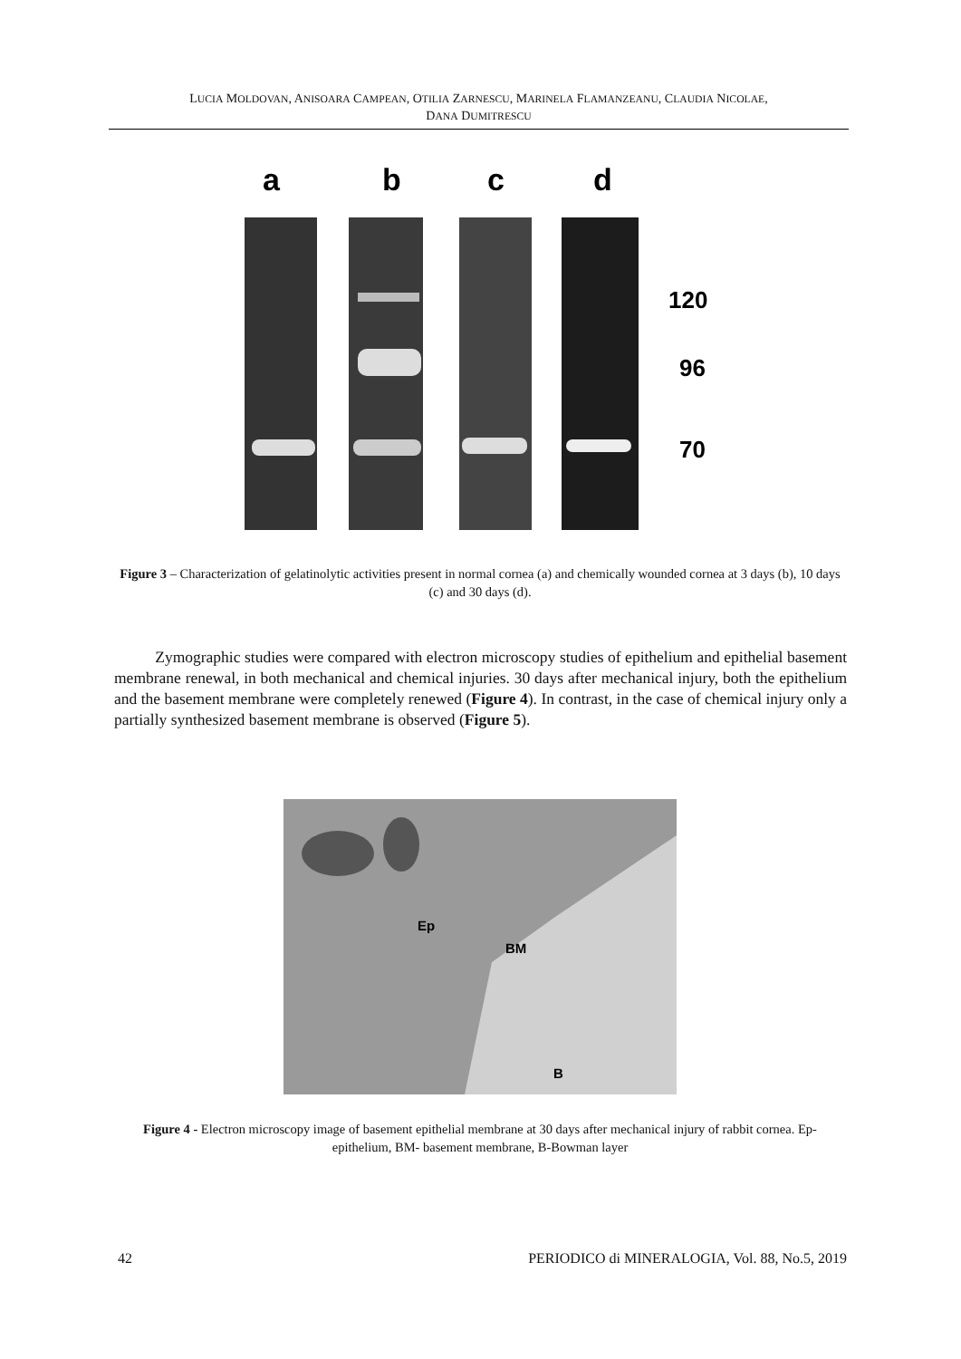LUCIA MOLDOVAN, ANISOARA CAMPEAN, OTILIA ZARNESCU, MARINELA FLAMANZEANU, CLAUDIA NICOLAE,
DANA DUMITRESCU
a
b
c
d
120
96
70
Figure 3 – Characterization of gelatinolytic activities present in normal cornea (a) and chemically wounded cornea at 3 days (b), 10 days (c) and 30 days (d).
Zymographic studies were compared with electron microscopy studies of epithelium and epithelial basement membrane renewal, in both mechanical and chemical injuries. 30 days after mechanical injury, both the epithelium and the basement membrane were completely renewed (Figure 4). In contrast, in the case of chemical injury only a partially synthesized basement membrane is observed (Figure 5).
Ep
BM
B
Figure 4 - Electron microscopy image of basement epithelial membrane at 30 days after mechanical injury of rabbit cornea. Ep-epithelium, BM- basement membrane, B-Bowman layer
42 PERIODICO di MINERALOGIA, Vol. 88, No.5, 2019